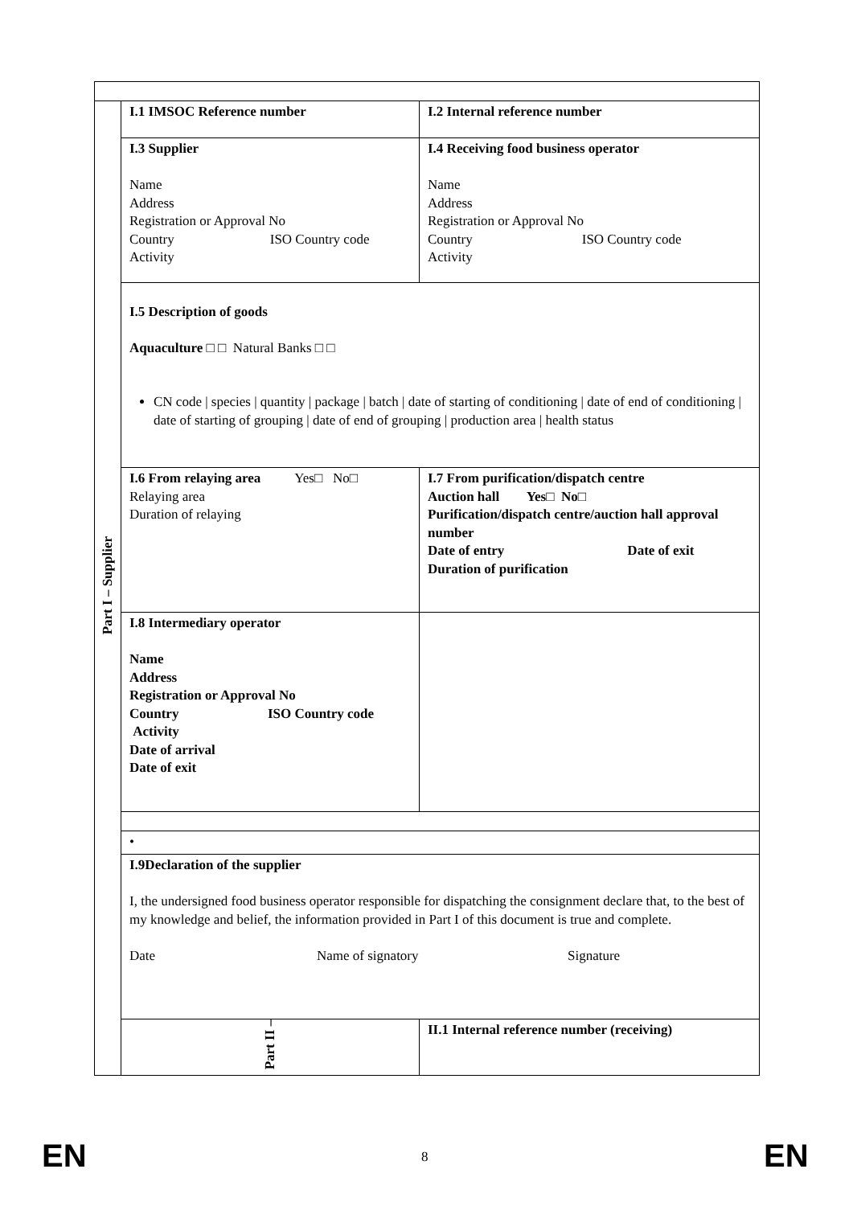| Part I – Supplier | I.1 IMSOC Reference number | I.2 Internal reference number |
| | I.3 Supplier Name Address Registration or Approval No Country ISO Country code Activity | I.4 Receiving food business operator Name Address Registration or Approval No Country ISO Country code Activity |
| | I.5 Description of goods Aquaculture □ □ Natural Banks □ □ CN code / species / quantity / package / batch / date of starting of conditioning / date of end of conditioning / date of starting of grouping / date of end of grouping / production area / health status | |
| | I.6 From relaying area Yes□ No□ Relaying area Duration of relaying | I.7 From purification/dispatch centre Auction hall Yes□ No□ Purification/dispatch centre/auction hall approval number Date of entry Date of exit Duration of purification |
| | I.8 Intermediary operator Name Address Registration or Approval No Country ISO Country code Activity Date of arrival Date of exit | |
| | • | |
| | I.9Declaration of the supplier I, the undersigned food business operator responsible for dispatching the consignment declare that, to the best of my knowledge and belief, the information provided in Part I of this document is true and complete. Date Name of signatory Signature | |
| | Part II – | II.1 Internal reference number (receiving) |
EN 8 EN